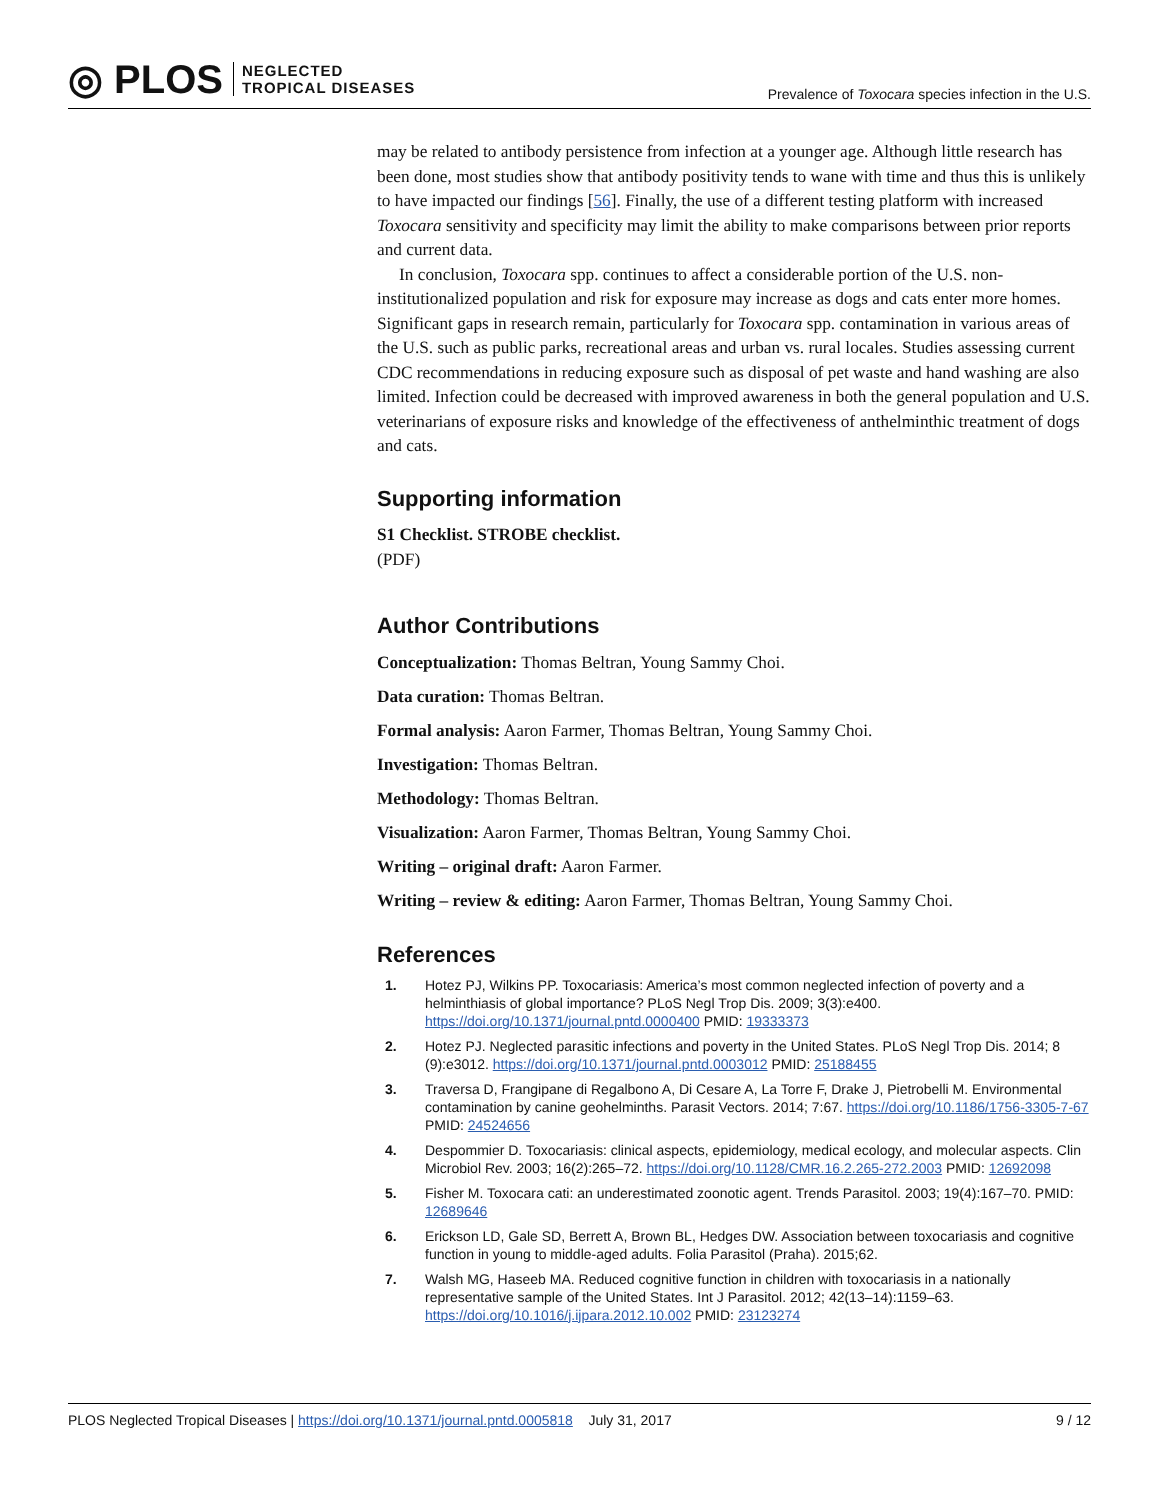◎ PLOS NEGLECTED
TROPICAL DISEASES
Prevalence of Toxocara species infection in the U.S.
may be related to antibody persistence from infection at a younger age. Although little research has been done, most studies show that antibody positivity tends to wane with time and thus this is unlikely to have impacted our findings [56]. Finally, the use of a different testing platform with increased Toxocara sensitivity and specificity may limit the ability to make comparisons between prior reports and current data.
In conclusion, Toxocara spp. continues to affect a considerable portion of the U.S. non-institutionalized population and risk for exposure may increase as dogs and cats enter more homes. Significant gaps in research remain, particularly for Toxocara spp. contamination in various areas of the U.S. such as public parks, recreational areas and urban vs. rural locales. Studies assessing current CDC recommendations in reducing exposure such as disposal of pet waste and hand washing are also limited. Infection could be decreased with improved awareness in both the general population and U.S. veterinarians of exposure risks and knowledge of the effectiveness of anthelminthic treatment of dogs and cats.
Supporting information
S1 Checklist. STROBE checklist.
(PDF)
Author Contributions
Conceptualization: Thomas Beltran, Young Sammy Choi.
Data curation: Thomas Beltran.
Formal analysis: Aaron Farmer, Thomas Beltran, Young Sammy Choi.
Investigation: Thomas Beltran.
Methodology: Thomas Beltran.
Visualization: Aaron Farmer, Thomas Beltran, Young Sammy Choi.
Writing – original draft: Aaron Farmer.
Writing – review & editing: Aaron Farmer, Thomas Beltran, Young Sammy Choi.
References
1. Hotez PJ, Wilkins PP. Toxocariasis: America’s most common neglected infection of poverty and a helminthiasis of global importance? PLoS Negl Trop Dis. 2009; 3(3):e400. https://doi.org/10.1371/journal.pntd.0000400 PMID: 19333373
2. Hotez PJ. Neglected parasitic infections and poverty in the United States. PLoS Negl Trop Dis. 2014; 8 (9):e3012. https://doi.org/10.1371/journal.pntd.0003012 PMID: 25188455
3. Traversa D, Frangipane di Regalbono A, Di Cesare A, La Torre F, Drake J, Pietrobelli M. Environmental contamination by canine geohelminths. Parasit Vectors. 2014; 7:67. https://doi.org/10.1186/1756-3305-7-67 PMID: 24524656
4. Despommier D. Toxocariasis: clinical aspects, epidemiology, medical ecology, and molecular aspects. Clin Microbiol Rev. 2003; 16(2):265–72. https://doi.org/10.1128/CMR.16.2.265-272.2003 PMID: 12692098
5. Fisher M. Toxocara cati: an underestimated zoonotic agent. Trends Parasitol. 2003; 19(4):167–70. PMID: 12689646
6. Erickson LD, Gale SD, Berrett A, Brown BL, Hedges DW. Association between toxocariasis and cognitive function in young to middle-aged adults. Folia Parasitol (Praha). 2015;62.
7. Walsh MG, Haseeb MA. Reduced cognitive function in children with toxocariasis in a nationally representative sample of the United States. Int J Parasitol. 2012; 42(13–14):1159–63. https://doi.org/10.1016/j.ijpara.2012.10.002 PMID: 23123274
PLOS Neglected Tropical Diseases | https://doi.org/10.1371/journal.pntd.0005818 July 31, 2017 9 / 12